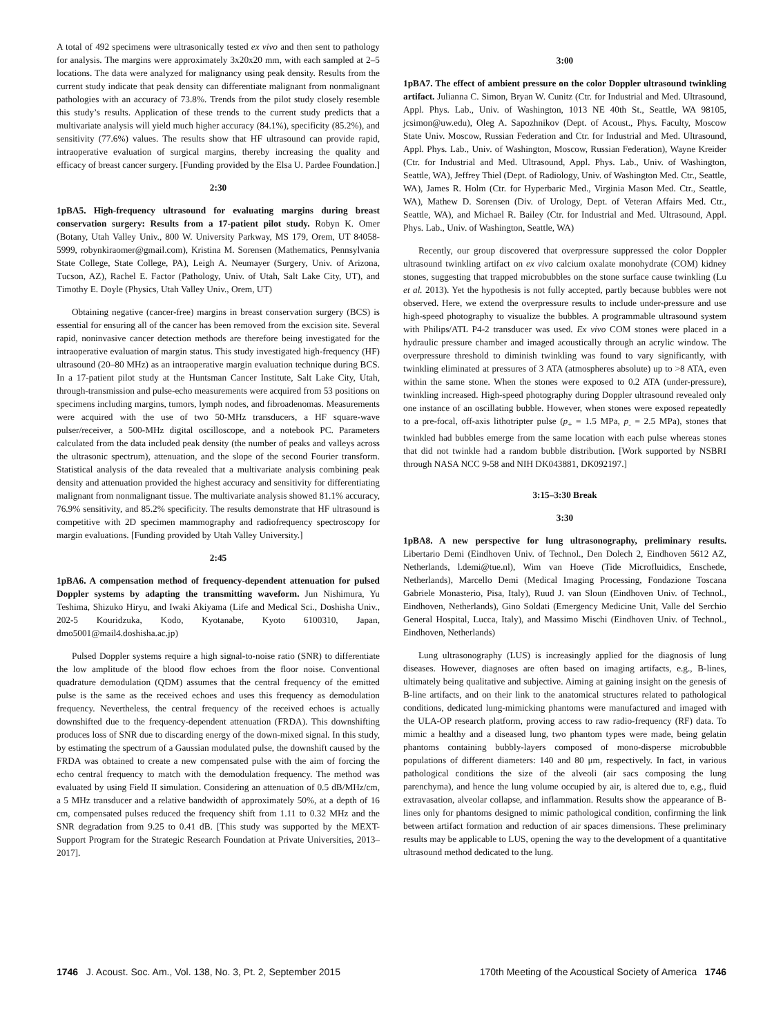A total of 492 specimens were ultrasonically tested ex vivo and then sent to pathology for analysis. The margins were approximately 3x20x20 mm, with each sampled at 2–5 locations. The data were analyzed for malignancy using peak density. Results from the current study indicate that peak density can differentiate malignant from nonmalignant pathologies with an accuracy of 73.8%. Trends from the pilot study closely resemble this study’s results. Application of these trends to the current study predicts that a multivariate analysis will yield much higher accuracy (84.1%), specificity (85.2%), and sensitivity (77.6%) values. The results show that HF ultrasound can provide rapid, intraoperative evaluation of surgical margins, thereby increasing the quality and efficacy of breast cancer surgery. [Funding provided by the Elsa U. Pardee Foundation.]
2:30
1pBA5. High-frequency ultrasound for evaluating margins during breast conservation surgery: Results from a 17-patient pilot study. Robyn K. Omer (Botany, Utah Valley Univ., 800 W. University Parkway, MS 179, Orem, UT 84058-5999, robynkiraomer@gmail.com), Kristina M. Sorensen (Mathematics, Pennsylvania State College, State College, PA), Leigh A. Neumayer (Surgery, Univ. of Arizona, Tucson, AZ), Rachel E. Factor (Pathology, Univ. of Utah, Salt Lake City, UT), and Timothy E. Doyle (Physics, Utah Valley Univ., Orem, UT)
Obtaining negative (cancer-free) margins in breast conservation surgery (BCS) is essential for ensuring all of the cancer has been removed from the excision site. Several rapid, noninvasive cancer detection methods are therefore being investigated for the intraoperative evaluation of margin status. This study investigated high-frequency (HF) ultrasound (20–80 MHz) as an intraoperative margin evaluation technique during BCS. In a 17-patient pilot study at the Huntsman Cancer Institute, Salt Lake City, Utah, through-transmission and pulse-echo measurements were acquired from 53 positions on specimens including margins, tumors, lymph nodes, and fibroadenomas. Measurements were acquired with the use of two 50-MHz transducers, a HF square-wave pulser/receiver, a 500-MHz digital oscilloscope, and a notebook PC. Parameters calculated from the data included peak density (the number of peaks and valleys across the ultrasonic spectrum), attenuation, and the slope of the second Fourier transform. Statistical analysis of the data revealed that a multivariate analysis combining peak density and attenuation provided the highest accuracy and sensitivity for differentiating malignant from nonmalignant tissue. The multivariate analysis showed 81.1% accuracy, 76.9% sensitivity, and 85.2% specificity. The results demonstrate that HF ultrasound is competitive with 2D specimen mammography and radiofrequency spectroscopy for margin evaluations. [Funding provided by Utah Valley University.]
2:45
1pBA6. A compensation method of frequency-dependent attenuation for pulsed Doppler systems by adapting the transmitting waveform. Jun Nishimura, Yu Teshima, Shizuko Hiryu, and Iwaki Akiyama (Life and Medical Sci., Doshisha Univ., 202-5 Kouridzuka, Kodo, Kyotanabe, Kyoto 6100310, Japan, dmo5001@mail4.doshisha.ac.jp)
Pulsed Doppler systems require a high signal-to-noise ratio (SNR) to differentiate the low amplitude of the blood flow echoes from the floor noise. Conventional quadrature demodulation (QDM) assumes that the central frequency of the emitted pulse is the same as the received echoes and uses this frequency as demodulation frequency. Nevertheless, the central frequency of the received echoes is actually downshifted due to the frequency-dependent attenuation (FRDA). This downshifting produces loss of SNR due to discarding energy of the down-mixed signal. In this study, by estimating the spectrum of a Gaussian modulated pulse, the downshift caused by the FRDA was obtained to create a new compensated pulse with the aim of forcing the echo central frequency to match with the demodulation frequency. The method was evaluated by using Field II simulation. Considering an attenuation of 0.5 dB/MHz/cm, a 5 MHz transducer and a relative bandwidth of approximately 50%, at a depth of 16 cm, compensated pulses reduced the frequency shift from 1.11 to 0.32 MHz and the SNR degradation from 9.25 to 0.41 dB. [This study was supported by the MEXT-Support Program for the Strategic Research Foundation at Private Universities, 2013–2017].
3:00
1pBA7. The effect of ambient pressure on the color Doppler ultrasound twinkling artifact. Julianna C. Simon, Bryan W. Cunitz (Ctr. for Industrial and Med. Ultrasound, Appl. Phys. Lab., Univ. of Washington, 1013 NE 40th St., Seattle, WA 98105, jcsimon@uw.edu), Oleg A. Sapozhnikov (Dept. of Acoust., Phys. Faculty, Moscow State Univ. Moscow, Russian Federation and Ctr. for Industrial and Med. Ultrasound, Appl. Phys. Lab., Univ. of Washington, Moscow, Russian Federation), Wayne Kreider (Ctr. for Industrial and Med. Ultrasound, Appl. Phys. Lab., Univ. of Washington, Seattle, WA), Jeffrey Thiel (Dept. of Radiology, Univ. of Washington Med. Ctr., Seattle, WA), James R. Holm (Ctr. for Hyperbaric Med., Virginia Mason Med. Ctr., Seattle, WA), Mathew D. Sorensen (Div. of Urology, Dept. of Veteran Affairs Med. Ctr., Seattle, WA), and Michael R. Bailey (Ctr. for Industrial and Med. Ultrasound, Appl. Phys. Lab., Univ. of Washington, Seattle, WA)
Recently, our group discovered that overpressure suppressed the color Doppler ultrasound twinkling artifact on ex vivo calcium oxalate monohydrate (COM) kidney stones, suggesting that trapped microbubbles on the stone surface cause twinkling (Lu et al. 2013). Yet the hypothesis is not fully accepted, partly because bubbles were not observed. Here, we extend the overpressure results to include under-pressure and use high-speed photography to visualize the bubbles. A programmable ultrasound system with Philips/ATL P4-2 transducer was used. Ex vivo COM stones were placed in a hydraulic pressure chamber and imaged acoustically through an acrylic window. The overpressure threshold to diminish twinkling was found to vary significantly, with twinkling eliminated at pressures of 3 ATA (atmospheres absolute) up to >8 ATA, even within the same stone. When the stones were exposed to 0.2 ATA (under-pressure), twinkling increased. High-speed photography during Doppler ultrasound revealed only one instance of an oscillating bubble. However, when stones were exposed repeatedly to a pre-focal, off-axis lithotripter pulse (p<sub>+</sub> = 1.5 MPa, p<sub>-</sub> = 2.5 MPa), stones that twinkled had bubbles emerge from the same location with each pulse whereas stones that did not twinkle had a random bubble distribution. [Work supported by NSBRI through NASA NCC 9-58 and NIH DK043881, DK092197.]
3:15–3:30 Break
3:30
1pBA8. A new perspective for lung ultrasonography, preliminary results. Libertario Demi (Eindhoven Univ. of Technol., Den Dolech 2, Eindhoven 5612 AZ, Netherlands, l.demi@tue.nl), Wim van Hoeve (Tide Microfluidics, Enschede, Netherlands), Marcello Demi (Medical Imaging Processing, Fondazione Toscana Gabriele Monasterio, Pisa, Italy), Ruud J. van Sloun (Eindhoven Univ. of Technol., Eindhoven, Netherlands), Gino Soldati (Emergency Medicine Unit, Valle del Serchio General Hospital, Lucca, Italy), and Massimo Mischi (Eindhoven Univ. of Technol., Eindhoven, Netherlands)
Lung ultrasonography (LUS) is increasingly applied for the diagnosis of lung diseases. However, diagnoses are often based on imaging artifacts, e.g., B-lines, ultimately being qualitative and subjective. Aiming at gaining insight on the genesis of B-line artifacts, and on their link to the anatomical structures related to pathological conditions, dedicated lung-mimicking phantoms were manufactured and imaged with the ULA-OP research platform, proving access to raw radio-frequency (RF) data. To mimic a healthy and a diseased lung, two phantom types were made, being gelatin phantoms containing bubbly-layers composed of mono-disperse microbubble populations of different diameters: 140 and 80 μm, respectively. In fact, in various pathological conditions the size of the alveoli (air sacs composing the lung parenchyma), and hence the lung volume occupied by air, is altered due to, e.g., fluid extravasation, alveolar collapse, and inflammation. Results show the appearance of B-lines only for phantoms designed to mimic pathological condition, confirming the link between artifact formation and reduction of air spaces dimensions. These preliminary results may be applicable to LUS, opening the way to the development of a quantitative ultrasound method dedicated to the lung.
1746 J. Acoust. Soc. Am., Vol. 138, No. 3, Pt. 2, September 2015
170th Meeting of the Acoustical Society of America 1746